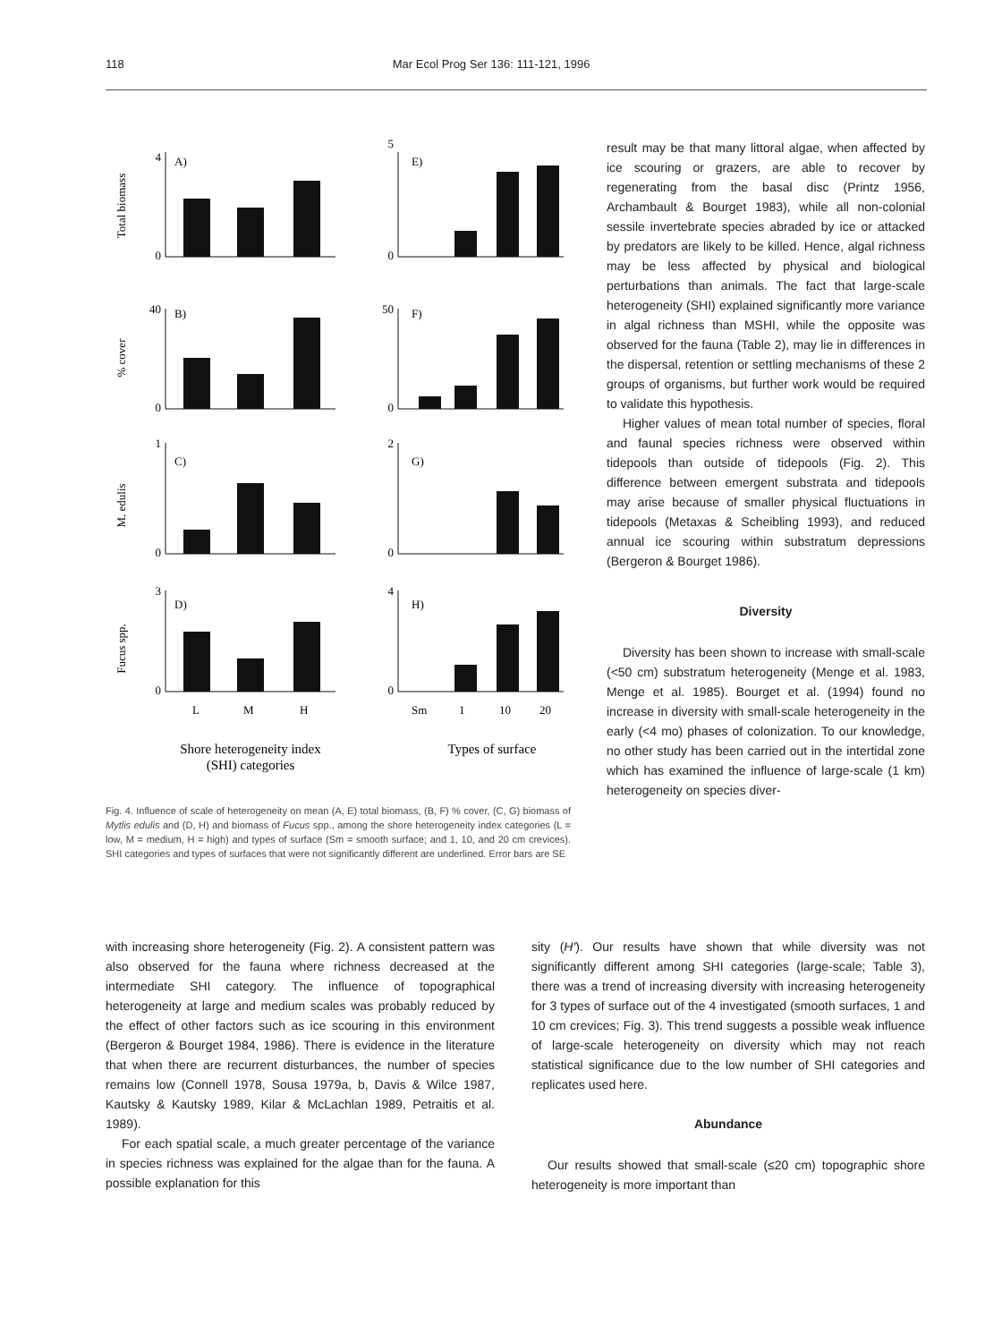118 Mar Ecol Prog Ser 136: 111-121, 1996
4
0
40
0
1
0
3
0
5
0
50
0
2
0
4
0
A)
B)
C)
D)
E)
F)
G)
H)
L
M
H
Sm
1
10
20
Total biomass
% cover
M. edulis
Fucus spp.
Shore heterogeneity index
(SHI) categories
Types of surface
Fig. 4. Influence of scale of heterogeneity on mean (A, E) total biomass, (B, F) % cover, (C, G) biomass of Mytlis edulis and (D, H) and biomass of Fucus spp., among the shore heterogeneity index categories (L = low, M = medium, H = high) and types of surface (Sm = smooth surface; and 1, 10, and 20 cm crevices). SHI categories and types of surfaces that were not significantly different are underlined. Error bars are SE
result may be that many littoral algae, when affected by ice scouring or grazers, are able to recover by regenerating from the basal disc (Printz 1956, Archambault & Bourget 1983), while all non-colonial sessile invertebrate species abraded by ice or attacked by predators are likely to be killed. Hence, algal richness may be less affected by physical and biological perturbations than animals. The fact that large-scale heterogeneity (SHI) explained significantly more variance in algal richness than MSHI, while the opposite was observed for the fauna (Table 2), may lie in differences in the dispersal, retention or settling mechanisms of these 2 groups of organisms, but further work would be required to validate this hypothesis.
Higher values of mean total number of species, floral and faunal species richness were observed within tidepools than outside of tidepools (Fig. 2). This difference between emergent substrata and tidepools may arise because of smaller physical fluctuations in tidepools (Metaxas & Scheibling 1993), and reduced annual ice scouring within substratum depressions (Bergeron & Bourget 1986).
Diversity
Diversity has been shown to increase with small-scale (<50 cm) substratum heterogeneity (Menge et al. 1983, Menge et al. 1985). Bourget et al. (1994) found no increase in diversity with small-scale heterogeneity in the early (<4 mo) phases of colonization. To our knowledge, no other study has been carried out in the intertidal zone which has examined the influence of large-scale (1 km) heterogeneity on species diver-
with increasing shore heterogeneity (Fig. 2). A consistent pattern was also observed for the fauna where richness decreased at the intermediate SHI category. The influence of topographical heterogeneity at large and medium scales was probably reduced by the effect of other factors such as ice scouring in this environment (Bergeron & Bourget 1984, 1986). There is evidence in the literature that when there are recurrent disturbances, the number of species remains low (Connell 1978, Sousa 1979a, b, Davis & Wilce 1987, Kautsky & Kautsky 1989, Kilar & McLachlan 1989, Petraitis et al. 1989).
For each spatial scale, a much greater percentage of the variance in species richness was explained for the algae than for the fauna. A possible explanation for this
sity (H'). Our results have shown that while diversity was not significantly different among SHI categories (large-scale; Table 3), there was a trend of increasing diversity with increasing heterogeneity for 3 types of surface out of the 4 investigated (smooth surfaces, 1 and 10 cm crevices; Fig. 3). This trend suggests a possible weak influence of large-scale heterogeneity on diversity which may not reach statistical significance due to the low number of SHI categories and replicates used here.
Abundance
Our results showed that small-scale (≤20 cm) topographic shore heterogeneity is more important than